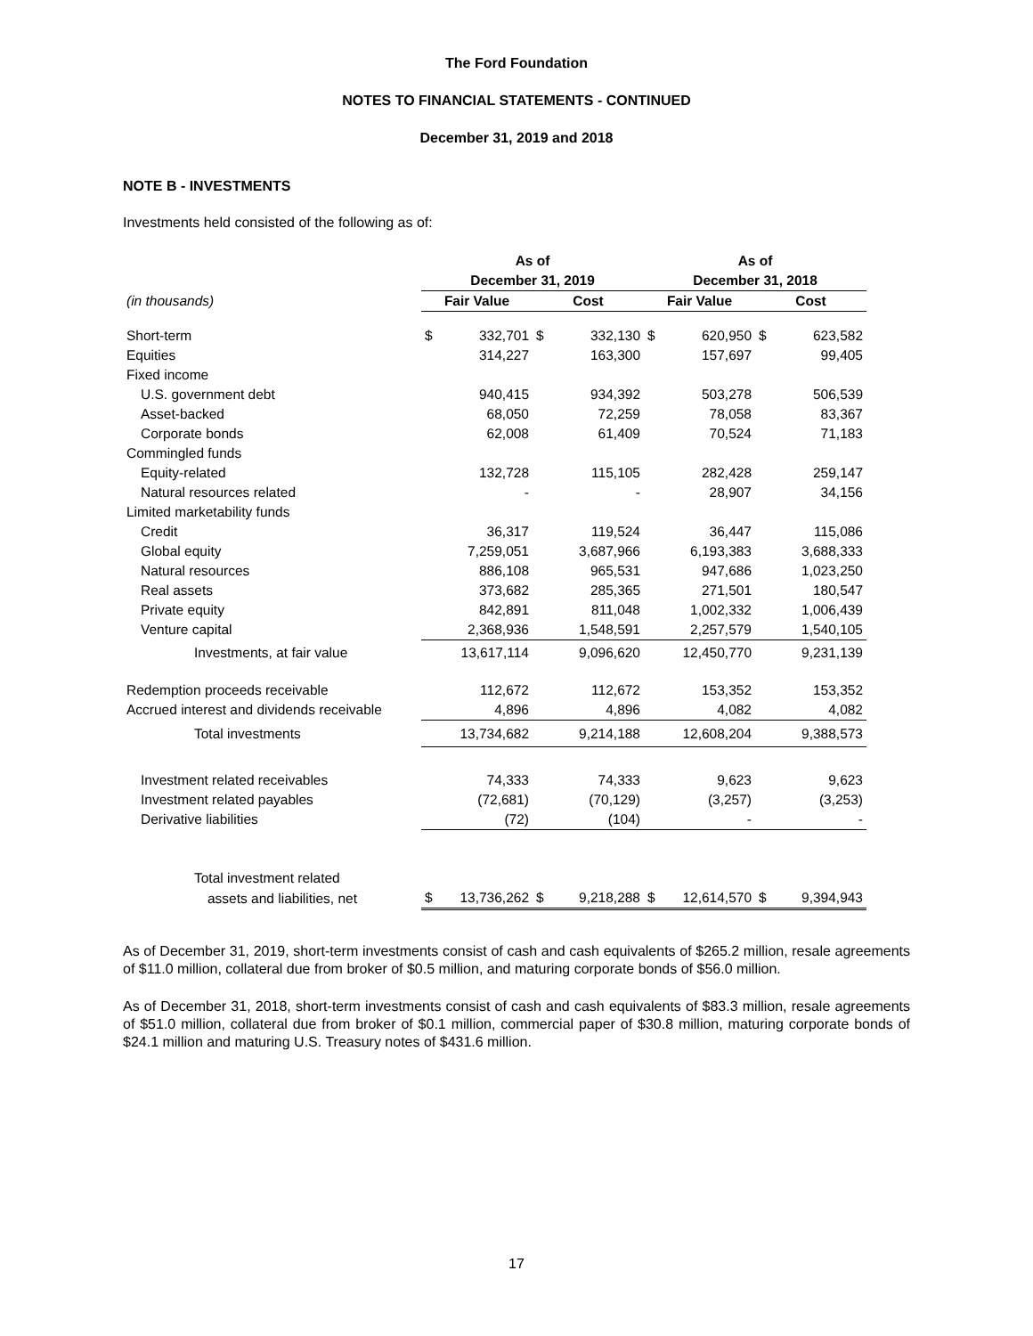The Ford Foundation
NOTES TO FINANCIAL STATEMENTS - CONTINUED
December 31, 2019 and 2018
NOTE B - INVESTMENTS
Investments held consisted of the following as of:
| | As of | | | | As of | | | |
| --- | --- | --- | --- | --- | --- | --- | --- | --- |
| | December 31, 2019 | | | | December 31, 2018 | | | |
| (in thousands) | Fair Value | | Cost | | Fair Value | | Cost | |
| Short-term | $ | 332,701 | $ | 332,130 | $ | 620,950 | $ | 623,582 |
| Equities | | 314,227 | | 163,300 | | 157,697 | | 99,405 |
| Fixed income | | | | | | | | |
| U.S. government debt | | 940,415 | | 934,392 | | 503,278 | | 506,539 |
| Asset-backed | | 68,050 | | 72,259 | | 78,058 | | 83,367 |
| Corporate bonds | | 62,008 | | 61,409 | | 70,524 | | 71,183 |
| Commingled funds | | | | | | | | |
| Equity-related | | 132,728 | | 115,105 | | 282,428 | | 259,147 |
| Natural resources related | | - | | - | | 28,907 | | 34,156 |
| Limited marketability funds | | | | | | | | |
| Credit | | 36,317 | | 119,524 | | 36,447 | | 115,086 |
| Global equity | | 7,259,051 | | 3,687,966 | | 6,193,383 | | 3,688,333 |
| Natural resources | | 886,108 | | 965,531 | | 947,686 | | 1,023,250 |
| Real assets | | 373,682 | | 285,365 | | 271,501 | | 180,547 |
| Private equity | | 842,891 | | 811,048 | | 1,002,332 | | 1,006,439 |
| Venture capital | | 2,368,936 | | 1,548,591 | | 2,257,579 | | 1,540,105 |
| Investments, at fair value | | 13,617,114 | | 9,096,620 | | 12,450,770 | | 9,231,139 |
| Redemption proceeds receivable | | 112,672 | | 112,672 | | 153,352 | | 153,352 |
| Accrued interest and dividends receivable | | 4,896 | | 4,896 | | 4,082 | | 4,082 |
| Total investments | | 13,734,682 | | 9,214,188 | | 12,608,204 | | 9,388,573 |
| Investment related receivables | | 74,333 | | 74,333 | | 9,623 | | 9,623 |
| Investment related payables | | (72,681) | | (70,129) | | (3,257) | | (3,253) |
| Derivative liabilities | | (72) | | (104) | | - | | - |
| Total investment related | | | | | | | | |
| assets and liabilities, net | $ | 13,736,262 | $ | 9,218,288 | $ | 12,614,570 | $ | 9,394,943 |
As of December 31, 2019, short-term investments consist of cash and cash equivalents of $265.2 million, resale agreements of $11.0 million, collateral due from broker of $0.5 million, and maturing corporate bonds of $56.0 million.
As of December 31, 2018, short-term investments consist of cash and cash equivalents of $83.3 million, resale agreements of $51.0 million, collateral due from broker of $0.1 million, commercial paper of $30.8 million, maturing corporate bonds of $24.1 million and maturing U.S. Treasury notes of $431.6 million.
17